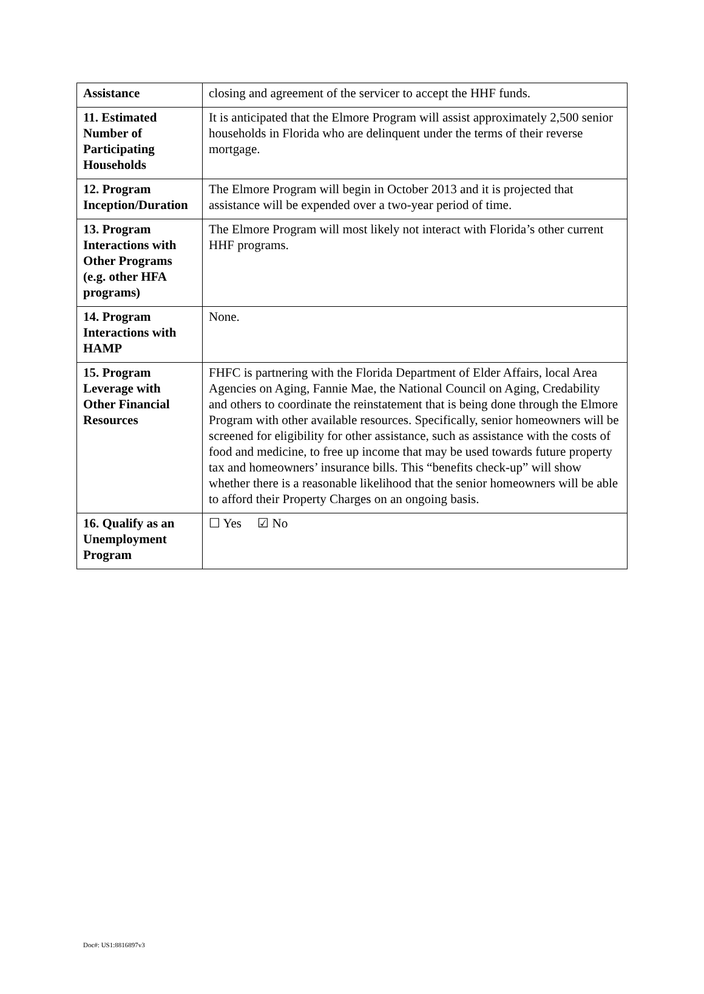| Assistance | closing and agreement of the servicer to accept the HHF funds. |
| 11. Estimated Number of Participating Households | It is anticipated that the Elmore Program will assist approximately 2,500 senior households in Florida who are delinquent under the terms of their reverse mortgage. |
| 12. Program Inception/Duration | The Elmore Program will begin in October 2013 and it is projected that assistance will be expended over a two-year period of time. |
| 13. Program Interactions with Other Programs (e.g. other HFA programs) | The Elmore Program will most likely not interact with Florida’s other current HHF programs. |
| 14. Program Interactions with HAMP | None. |
| 15. Program Leverage with Other Financial Resources | FHFC is partnering with the Florida Department of Elder Affairs, local Area Agencies on Aging, Fannie Mae, the National Council on Aging, Credability and others to coordinate the reinstatement that is being done through the Elmore Program with other available resources. Specifically, senior homeowners will be screened for eligibility for other assistance, such as assistance with the costs of food and medicine, to free up income that may be used towards future property tax and homeowners’ insurance bills. This “benefits check-up” will show whether there is a reasonable likelihood that the senior homeowners will be able to afford their Property Charges on an ongoing basis. |
| 16. Qualify as an Unemployment Program | ☐ Yes ☑ No |
Doc#: US1:8816897v3